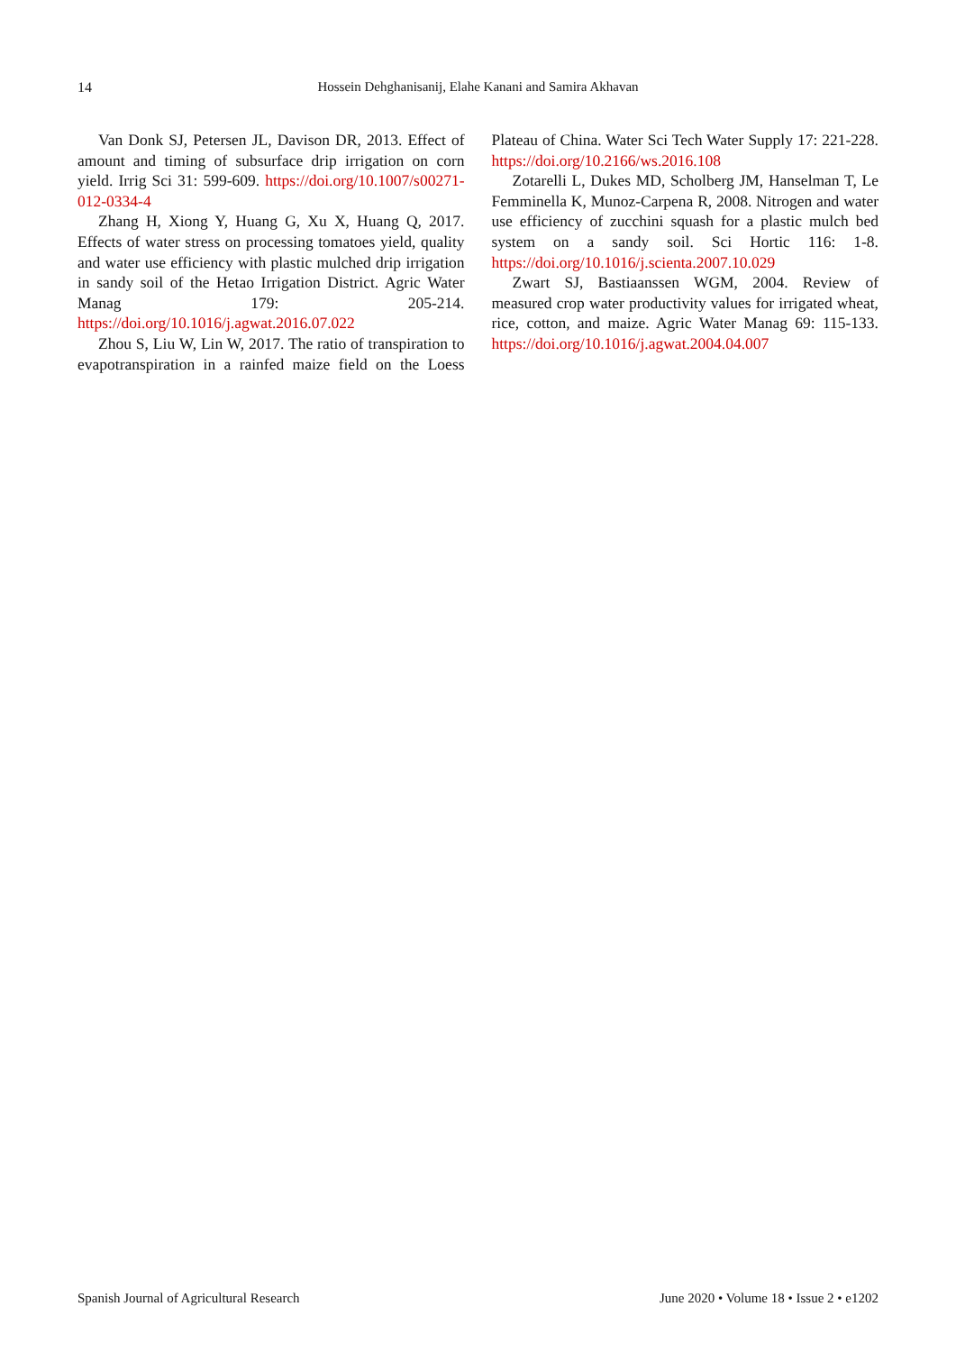14 Hossein Dehghanisanij, Elahe Kanani and Samira Akhavan
Van Donk SJ, Petersen JL, Davison DR, 2013. Effect of amount and timing of subsurface drip irrigation on corn yield. Irrig Sci 31: 599-609. https://doi.org/10.1007/s00271-012-0334-4
Zhang H, Xiong Y, Huang G, Xu X, Huang Q, 2017. Effects of water stress on processing tomatoes yield, quality and water use efficiency with plastic mulched drip irrigation in sandy soil of the Hetao Irrigation District. Agric Water Manag 179: 205-214. https://doi.org/10.1016/j.agwat.2016.07.022
Zhou S, Liu W, Lin W, 2017. The ratio of transpiration to evapotranspiration in a rainfed maize field on the Loess Plateau of China. Water Sci Tech Water Supply 17: 221-228. https://doi.org/10.2166/ws.2016.108
Zotarelli L, Dukes MD, Scholberg JM, Hanselman T, Le Femminella K, Munoz-Carpena R, 2008. Nitrogen and water use efficiency of zucchini squash for a plastic mulch bed system on a sandy soil. Sci Hortic 116: 1-8. https://doi.org/10.1016/j.scienta.2007.10.029
Zwart SJ, Bastiaanssen WGM, 2004. Review of measured crop water productivity values for irrigated wheat, rice, cotton, and maize. Agric Water Manag 69: 115-133. https://doi.org/10.1016/j.agwat.2004.04.007
Spanish Journal of Agricultural Research June 2020 • Volume 18 • Issue 2 • e1202